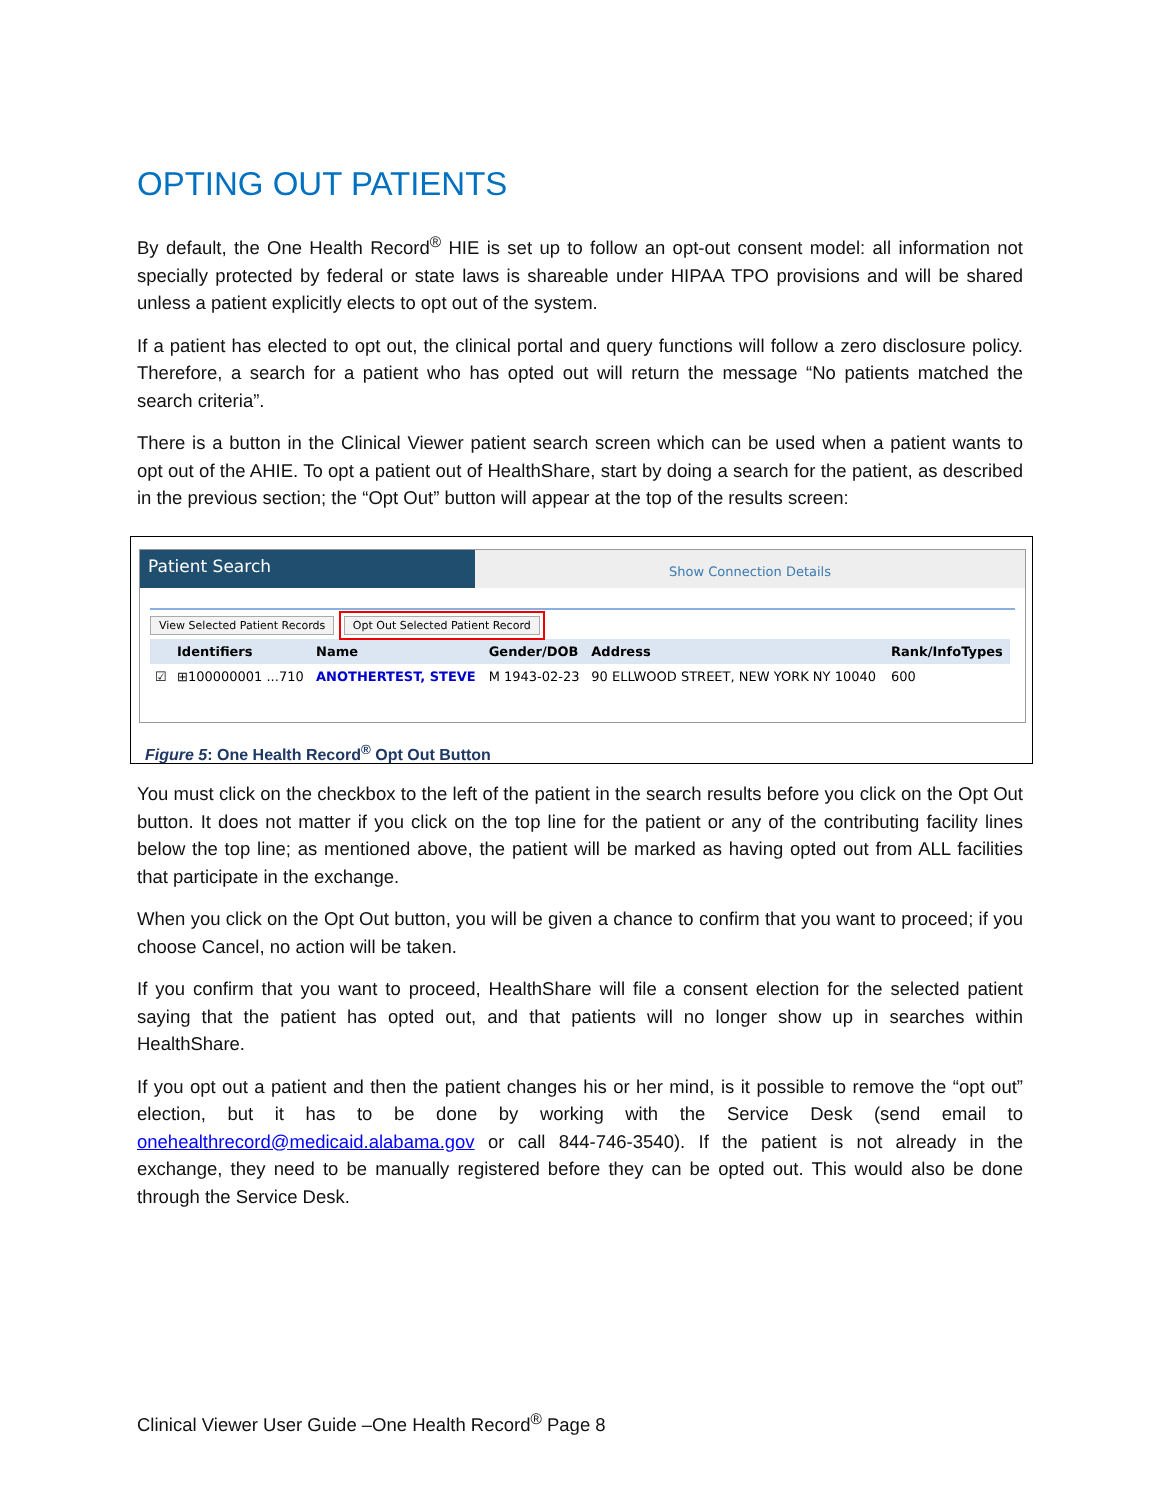OPTING OUT PATIENTS
By default, the One Health Record<sup>®</sup> HIE is set up to follow an opt-out consent model: all information not specially protected by federal or state laws is shareable under HIPAA TPO provisions and will be shared unless a patient explicitly elects to opt out of the system.
If a patient has elected to opt out, the clinical portal and query functions will follow a zero disclosure policy. Therefore, a search for a patient who has opted out will return the message “No patients matched the search criteria”.
There is a button in the Clinical Viewer patient search screen which can be used when a patient wants to opt out of the AHIE. To opt a patient out of HealthShare, start by doing a search for the patient, as described in the previous section; the “Opt Out” button will appear at the top of the results screen:
Patient Search
Show Connection Details
View Selected Patient Records Opt Out Selected Patient Record
| | Identifiers | Name | Gender/DOB | Address | Rank/InfoTypes |
| --- | --- | --- | --- | --- | --- |
| ☑ | ⊞100000001 ...710 | ANOTHERTEST, STEVE | M 1943-02-23 | 90 ELLWOOD STREET, NEW YORK NY 10040 | 600 |
Figure 5: One Health Record<sup>®</sup> Opt Out Button
You must click on the checkbox to the left of the patient in the search results before you click on the Opt Out button. It does not matter if you click on the top line for the patient or any of the contributing facility lines below the top line; as mentioned above, the patient will be marked as having opted out from ALL facilities that participate in the exchange.
When you click on the Opt Out button, you will be given a chance to confirm that you want to proceed; if you choose Cancel, no action will be taken.
If you confirm that you want to proceed, HealthShare will file a consent election for the selected patient saying that the patient has opted out, and that patients will no longer show up in searches within HealthShare.
If you opt out a patient and then the patient changes his or her mind, is it possible to remove the “opt out” election, but it has to be done by working with the Service Desk (send email to onehealthrecord@medicaid.alabama.gov or call 844-746-3540). If the patient is not already in the exchange, they need to be manually registered before they can be opted out. This would also be done through the Service Desk.
Clinical Viewer User Guide –One Health Record<sup>®</sup> Page 8